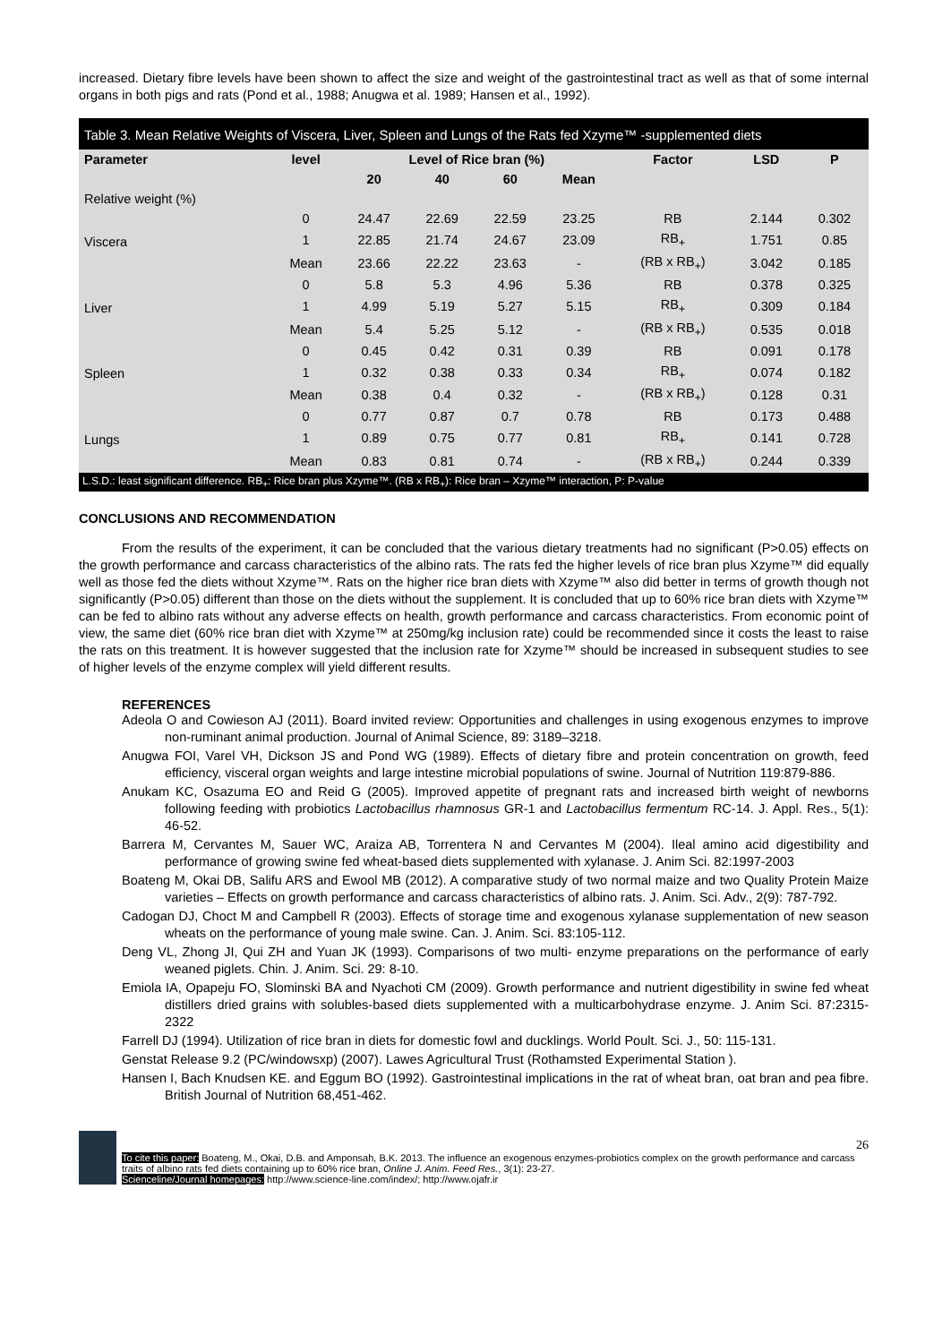increased. Dietary fibre levels have been shown to affect the size and weight of the gastrointestinal tract as well as that of some internal organs in both pigs and rats (Pond et al., 1988; Anugwa et al. 1989; Hansen et al., 1992).
Table 3. Mean Relative Weights of Viscera, Liver, Spleen and Lungs of the Rats fed Xzyme™ -supplemented diets
| Parameter | level | Level of Rice bran (%) | | | | Factor | LSD | P |
| --- | --- | --- | --- | --- | --- | --- | --- | --- |
| | | 20 | 40 | 60 | Mean | | | |
| Relative weight (%) | | | | | | | | |
| Viscera | 0 | 24.47 | 22.69 | 22.59 | 23.25 | RB | 2.144 | 0.302 |
| | 1 | 22.85 | 21.74 | 24.67 | 23.09 | RB<sub>+</sub> | 1.751 | 0.85 |
| | Mean | 23.66 | 22.22 | 23.63 | - | (RB x RB<sub>+</sub>) | 3.042 | 0.185 |
| Liver | 0 | 5.8 | 5.3 | 4.96 | 5.36 | RB | 0.378 | 0.325 |
| | 1 | 4.99 | 5.19 | 5.27 | 5.15 | RB<sub>+</sub> | 0.309 | 0.184 |
| | Mean | 5.4 | 5.25 | 5.12 | - | (RB x RB<sub>+</sub>) | 0.535 | 0.018 |
| Spleen | 0 | 0.45 | 0.42 | 0.31 | 0.39 | RB | 0.091 | 0.178 |
| | 1 | 0.32 | 0.38 | 0.33 | 0.34 | RB<sub>+</sub> | 0.074 | 0.182 |
| | Mean | 0.38 | 0.4 | 0.32 | - | (RB x RB<sub>+</sub>) | 0.128 | 0.31 |
| Lungs | 0 | 0.77 | 0.87 | 0.7 | 0.78 | RB | 0.173 | 0.488 |
| | 1 | 0.89 | 0.75 | 0.77 | 0.81 | RB<sub>+</sub> | 0.141 | 0.728 |
| | Mean | 0.83 | 0.81 | 0.74 | - | (RB x RB<sub>+</sub>) | 0.244 | 0.339 |
L.S.D.: least significant difference. RB<sub>+</sub>: Rice bran plus Xzyme™. (RB x RB<sub>+</sub>): Rice bran – Xzyme™ interaction, P: P-value
CONCLUSIONS AND RECOMMENDATION
From the results of the experiment, it can be concluded that the various dietary treatments had no significant (P>0.05) effects on the growth performance and carcass characteristics of the albino rats. The rats fed the higher levels of rice bran plus Xzyme™ did equally well as those fed the diets without Xzyme™. Rats on the higher rice bran diets with Xzyme™ also did better in terms of growth though not significantly (P>0.05) different than those on the diets without the supplement. It is concluded that up to 60% rice bran diets with Xzyme™ can be fed to albino rats without any adverse effects on health, growth performance and carcass characteristics. From economic point of view, the same diet (60% rice bran diet with Xzyme™ at 250mg/kg inclusion rate) could be recommended since it costs the least to raise the rats on this treatment. It is however suggested that the inclusion rate for Xzyme™ should be increased in subsequent studies to see of higher levels of the enzyme complex will yield different results.
REFERENCES
Adeola O and Cowieson AJ (2011). Board invited review: Opportunities and challenges in using exogenous enzymes to improve non-ruminant animal production. Journal of Animal Science, 89: 3189–3218.
Anugwa FOI, Varel VH, Dickson JS and Pond WG (1989). Effects of dietary fibre and protein concentration on growth, feed efficiency, visceral organ weights and large intestine microbial populations of swine. Journal of Nutrition 119:879-886.
Anukam KC, Osazuma EO and Reid G (2005). Improved appetite of pregnant rats and increased birth weight of newborns following feeding with probiotics Lactobacillus rhamnosus GR-1 and Lactobacillus fermentum RC-14. J. Appl. Res., 5(1): 46-52.
Barrera M, Cervantes M, Sauer WC, Araiza AB, Torrentera N and Cervantes M (2004). Ileal amino acid digestibility and performance of growing swine fed wheat-based diets supplemented with xylanase. J. Anim Sci. 82:1997-2003
Boateng M, Okai DB, Salifu ARS and Ewool MB (2012). A comparative study of two normal maize and two Quality Protein Maize varieties – Effects on growth performance and carcass characteristics of albino rats. J. Anim. Sci. Adv., 2(9): 787-792.
Cadogan DJ, Choct M and Campbell R (2003). Effects of storage time and exogenous xylanase supplementation of new season wheats on the performance of young male swine. Can. J. Anim. Sci. 83:105-112.
Deng VL, Zhong JI, Qui ZH and Yuan JK (1993). Comparisons of two multi- enzyme preparations on the performance of early weaned piglets. Chin. J. Anim. Sci. 29: 8-10.
Emiola IA, Opapeju FO, Slominski BA and Nyachoti CM (2009). Growth performance and nutrient digestibility in swine fed wheat distillers dried grains with solubles-based diets supplemented with a multicarbohydrase enzyme. J. Anim Sci. 87:2315-2322
Farrell DJ (1994). Utilization of rice bran in diets for domestic fowl and ducklings. World Poult. Sci. J., 50: 115-131.
Genstat Release 9.2 (PC/windowsxp) (2007). Lawes Agricultural Trust (Rothamsted Experimental Station ).
Hansen I, Bach Knudsen KE. and Eggum BO (1992). Gastrointestinal implications in the rat of wheat bran, oat bran and pea fibre. British Journal of Nutrition 68,451-462.
26
To cite this paper: Boateng, M., Okai, D.B. and Amponsah, B.K. 2013. The influence an exogenous enzymes-probiotics complex on the growth performance and carcass traits of albino rats fed diets containing up to 60% rice bran, Online J. Anim. Feed Res., 3(1): 23-27.
Scienceline/Journal homepages: http://www.science-line.com/index/; http://www.ojafr.ir